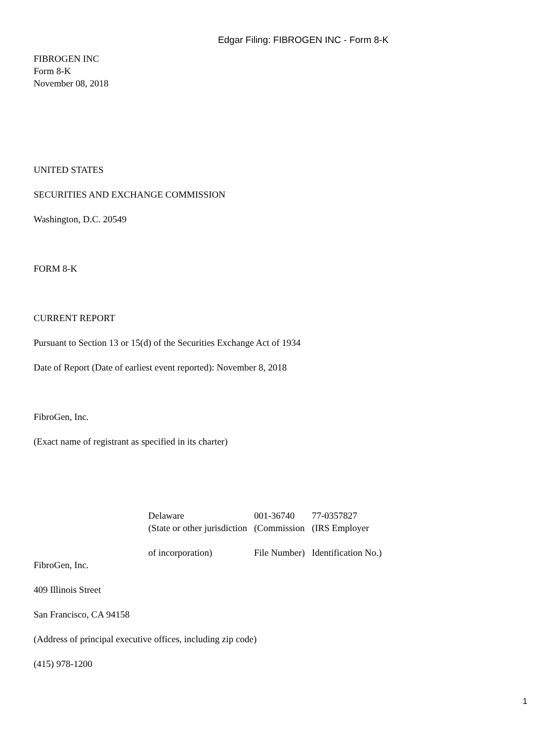Edgar Filing: FIBROGEN INC - Form 8-K
FIBROGEN INC
Form 8-K
November 08, 2018
UNITED STATES
SECURITIES AND EXCHANGE COMMISSION
Washington, D.C. 20549
FORM 8-K
CURRENT REPORT
Pursuant to Section 13 or 15(d) of the Securities Exchange Act of 1934
Date of Report (Date of earliest event reported): November 8, 2018
FibroGen, Inc.
(Exact name of registrant as specified in its charter)
| Delaware | 001-36740 | 77-0357827 |
| (State or other jurisdiction | (Commission | (IRS Employer |
| of incorporation) | File Number) | Identification No.) |
FibroGen, Inc.
409 Illinois Street
San Francisco, CA 94158
(Address of principal executive offices, including zip code)
(415) 978-1200
1